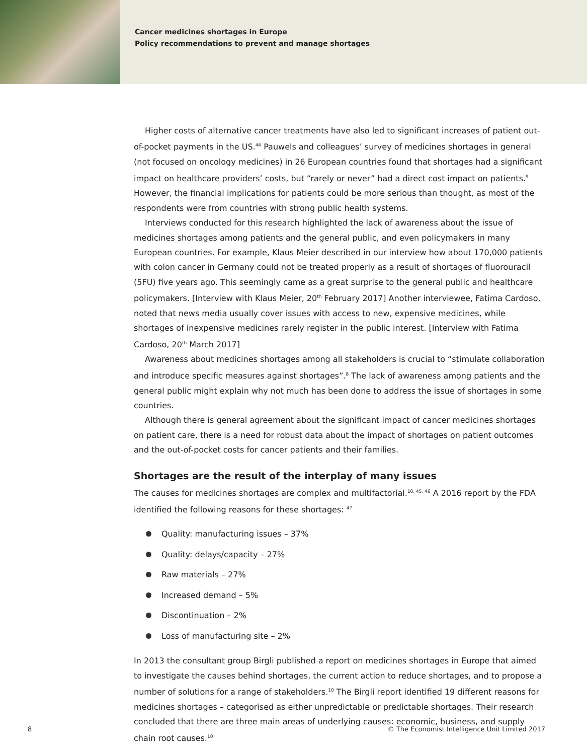Cancer medicines shortages in Europe
Policy recommendations to prevent and manage shortages
Higher costs of alternative cancer treatments have also led to significant increases of patient out-of-pocket payments in the US.<sup>44</sup> Pauwels and colleagues’ survey of medicines shortages in general (not focused on oncology medicines) in 26 European countries found that shortages had a significant impact on healthcare providers’ costs, but “rarely or never” had a direct cost impact on patients.<sup>9</sup> However, the financial implications for patients could be more serious than thought, as most of the respondents were from countries with strong public health systems.
Interviews conducted for this research highlighted the lack of awareness about the issue of medicines shortages among patients and the general public, and even policymakers in many European countries. For example, Klaus Meier described in our interview how about 170,000 patients with colon cancer in Germany could not be treated properly as a result of shortages of fluorouracil (5FU) five years ago. This seemingly came as a great surprise to the general public and healthcare policymakers. [Interview with Klaus Meier, 20<sup>th</sup> February 2017] Another interviewee, Fatima Cardoso, noted that news media usually cover issues with access to new, expensive medicines, while shortages of inexpensive medicines rarely register in the public interest. [Interview with Fatima Cardoso, 20<sup>th</sup> March 2017]
Awareness about medicines shortages among all stakeholders is crucial to “stimulate collaboration and introduce specific measures against shortages”.<sup>8</sup> The lack of awareness among patients and the general public might explain why not much has been done to address the issue of shortages in some countries.
Although there is general agreement about the significant impact of cancer medicines shortages on patient care, there is a need for robust data about the impact of shortages on patient outcomes and the out-of-pocket costs for cancer patients and their families.
Shortages are the result of the interplay of many issues
The causes for medicines shortages are complex and multifactorial.<sup>10, 45, 46</sup> A 2016 report by the FDA identified the following reasons for these shortages: <sup>47</sup>
Quality: manufacturing issues – 37%
Quality: delays/capacity – 27%
Raw materials – 27%
Increased demand – 5%
Discontinuation – 2%
Loss of manufacturing site – 2%
In 2013 the consultant group Birgli published a report on medicines shortages in Europe that aimed to investigate the causes behind shortages, the current action to reduce shortages, and to propose a number of solutions for a range of stakeholders.<sup>10</sup> The Birgli report identified 19 different reasons for medicines shortages – categorised as either unpredictable or predictable shortages. Their research concluded that there are three main areas of underlying causes: economic, business, and supply chain root causes.<sup>10</sup>
8 © The Economist Intelligence Unit Limited 2017